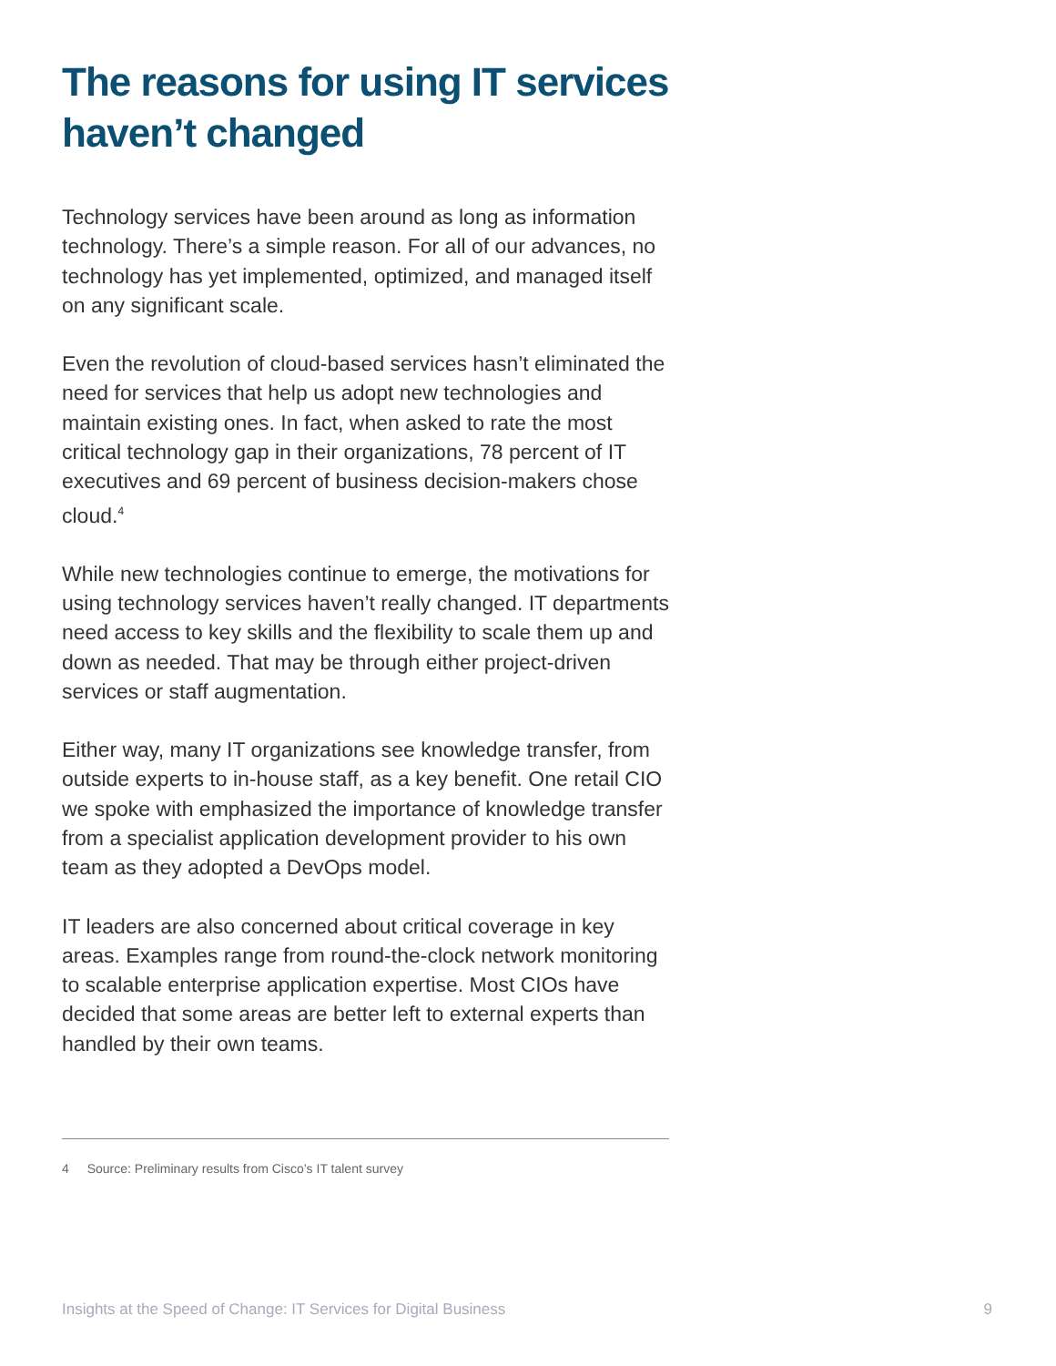The reasons for using IT services haven’t changed
Technology services have been around as long as information technology. There’s a simple reason. For all of our advances, no technology has yet implemented, optimized, and managed itself on any significant scale.
Even the revolution of cloud-based services hasn’t eliminated the need for services that help us adopt new technologies and maintain existing ones. In fact, when asked to rate the most critical technology gap in their organizations, 78 percent of IT executives and 69 percent of business decision-makers chose cloud.<sup>4</sup>
While new technologies continue to emerge, the motivations for using technology services haven’t really changed. IT departments need access to key skills and the flexibility to scale them up and down as needed. That may be through either project-driven services or staff augmentation.
Either way, many IT organizations see knowledge transfer, from outside experts to in-house staff, as a key benefit. One retail CIO we spoke with emphasized the importance of knowledge transfer from a specialist application development provider to his own team as they adopted a DevOps model.
IT leaders are also concerned about critical coverage in key areas. Examples range from round-the-clock network monitoring to scalable enterprise application expertise. Most CIOs have decided that some areas are better left to external experts than handled by their own teams.
4 Source: Preliminary results from Cisco’s IT talent survey
Insights at the Speed of Change: IT Services for Digital Business 9